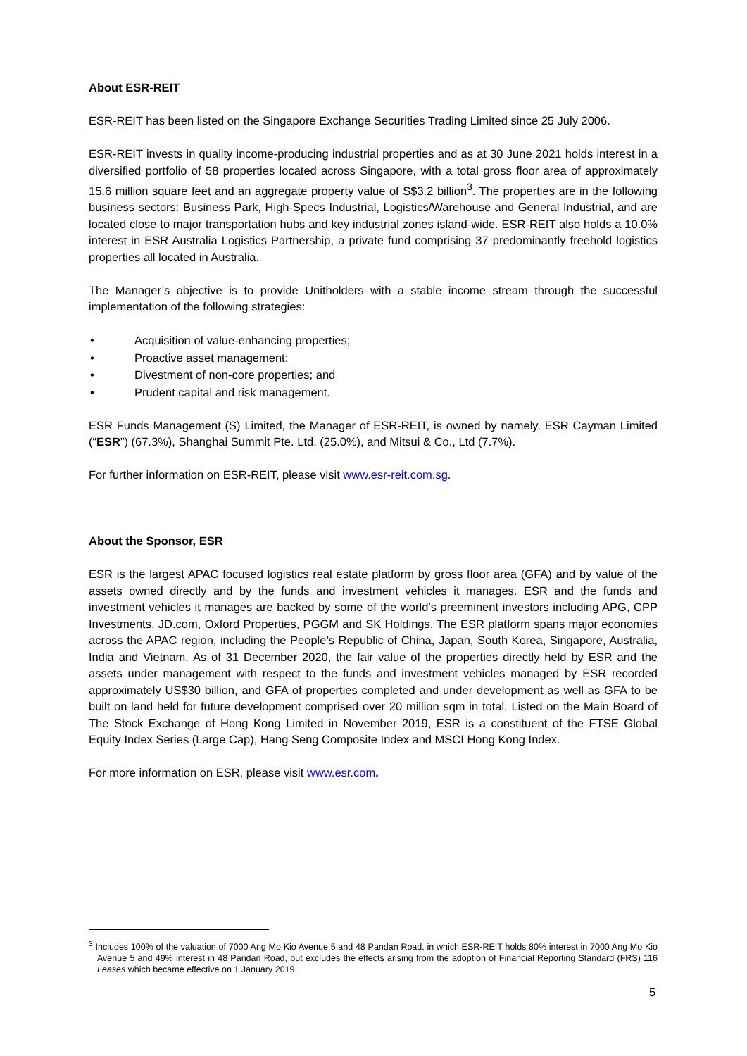About ESR-REIT
ESR-REIT has been listed on the Singapore Exchange Securities Trading Limited since 25 July 2006.
ESR-REIT invests in quality income-producing industrial properties and as at 30 June 2021 holds interest in a diversified portfolio of 58 properties located across Singapore, with a total gross floor area of approximately 15.6 million square feet and an aggregate property value of S$3.2 billion<sup>3</sup>. The properties are in the following business sectors: Business Park, High-Specs Industrial, Logistics/Warehouse and General Industrial, and are located close to major transportation hubs and key industrial zones island-wide. ESR-REIT also holds a 10.0% interest in ESR Australia Logistics Partnership, a private fund comprising 37 predominantly freehold logistics properties all located in Australia.
The Manager’s objective is to provide Unitholders with a stable income stream through the successful implementation of the following strategies:
• Acquisition of value-enhancing properties;
• Proactive asset management;
• Divestment of non-core properties; and
• Prudent capital and risk management.
ESR Funds Management (S) Limited, the Manager of ESR-REIT, is owned by namely, ESR Cayman Limited (“ESR”) (67.3%), Shanghai Summit Pte. Ltd. (25.0%), and Mitsui & Co., Ltd (7.7%).
For further information on ESR-REIT, please visit www.esr-reit.com.sg.
About the Sponsor, ESR
ESR is the largest APAC focused logistics real estate platform by gross floor area (GFA) and by value of the assets owned directly and by the funds and investment vehicles it manages. ESR and the funds and investment vehicles it manages are backed by some of the world’s preeminent investors including APG, CPP Investments, JD.com, Oxford Properties, PGGM and SK Holdings. The ESR platform spans major economies across the APAC region, including the People’s Republic of China, Japan, South Korea, Singapore, Australia, India and Vietnam. As of 31 December 2020, the fair value of the properties directly held by ESR and the assets under management with respect to the funds and investment vehicles managed by ESR recorded approximately US$30 billion, and GFA of properties completed and under development as well as GFA to be built on land held for future development comprised over 20 million sqm in total. Listed on the Main Board of The Stock Exchange of Hong Kong Limited in November 2019, ESR is a constituent of the FTSE Global Equity Index Series (Large Cap), Hang Seng Composite Index and MSCI Hong Kong Index.
For more information on ESR, please visit www.esr.com.
<sup>3</sup> Includes 100% of the valuation of 7000 Ang Mo Kio Avenue 5 and 48 Pandan Road, in which ESR-REIT holds 80% interest in 7000 Ang Mo Kio Avenue 5 and 49% interest in 48 Pandan Road, but excludes the effects arising from the adoption of Financial Reporting Standard (FRS) 116 Leases which became effective on 1 January 2019.
5